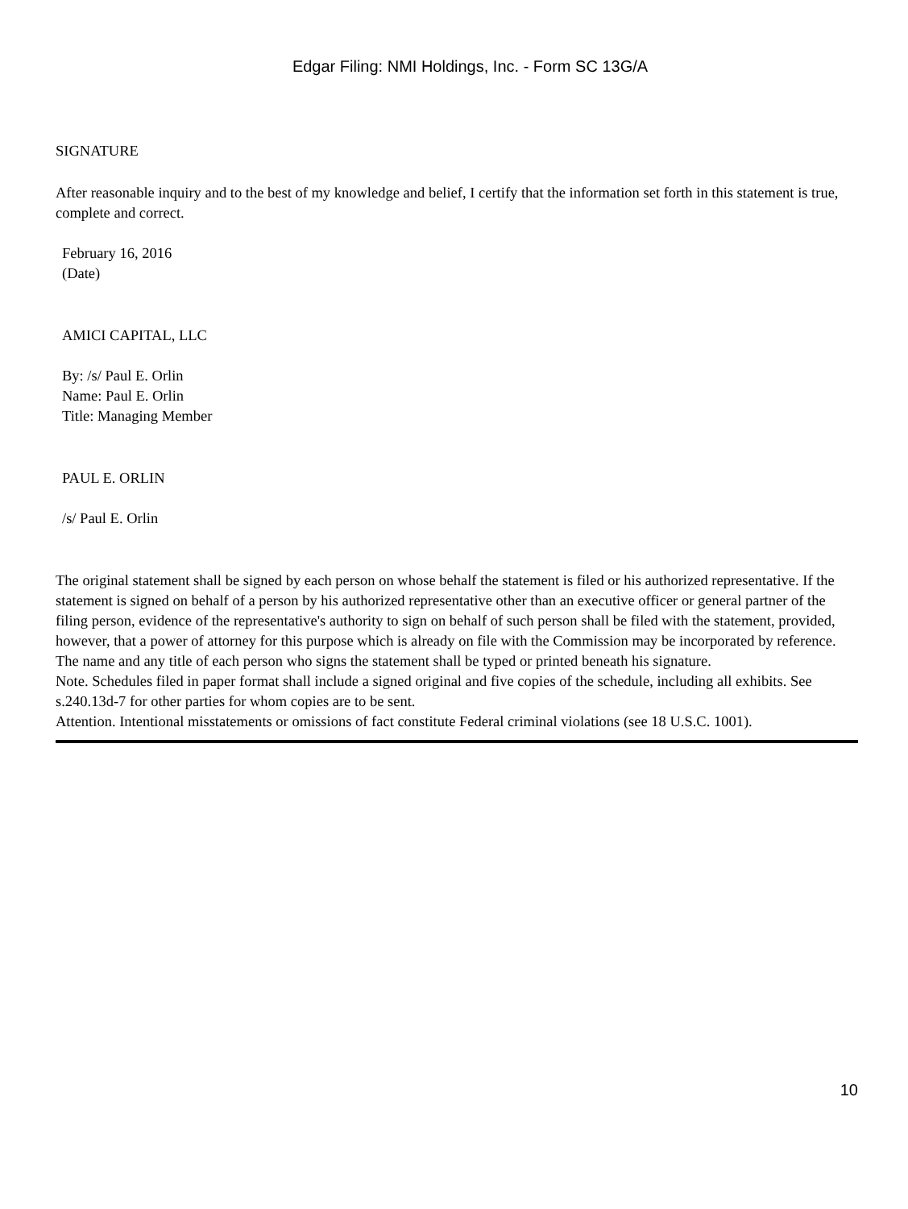Edgar Filing: NMI Holdings, Inc. - Form SC 13G/A
SIGNATURE
After reasonable inquiry and to the best of my knowledge and belief, I certify that the information set forth in this statement is true, complete and correct.
February 16, 2016
(Date)
AMICI CAPITAL, LLC
By: /s/ Paul E. Orlin
Name: Paul E. Orlin
Title: Managing Member
PAUL E. ORLIN
/s/ Paul E. Orlin
The original statement shall be signed by each person on whose behalf the statement is filed or his authorized representative. If the statement is signed on behalf of a person by his authorized representative other than an executive officer or general partner of the filing person, evidence of the representative's authority to sign on behalf of such person shall be filed with the statement, provided, however, that a power of attorney for this purpose which is already on file with the Commission may be incorporated by reference. The name and any title of each person who signs the statement shall be typed or printed beneath his signature.
Note. Schedules filed in paper format shall include a signed original and five copies of the schedule, including all exhibits. See s.240.13d-7 for other parties for whom copies are to be sent.
Attention. Intentional misstatements or omissions of fact constitute Federal criminal violations (see 18 U.S.C. 1001).
10